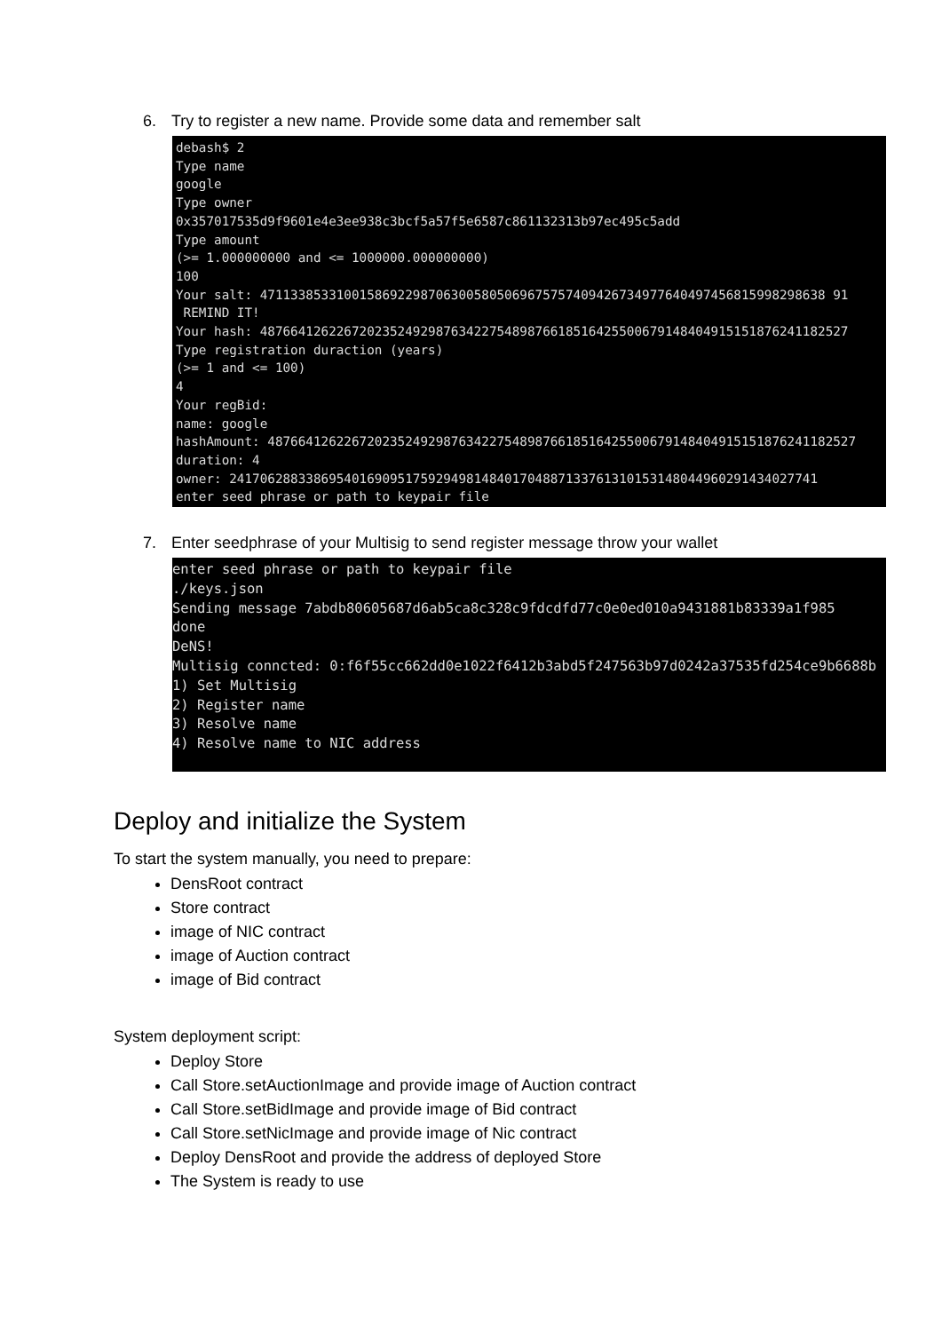6. Try to register a new name. Provide some data and remember salt
debash$ 2
Type name
google
Type owner
0x357017535d9f9601e4e3ee938c3bcf5a57f5e6587c861132313b97ec495c5add
Type amount
(>= 1.000000000 and <= 1000000.000000000)
100
Your salt: 47113385331001586922987063005805069675757409426734977640497456815998298638 91
REMIND IT!
Your hash: 48766412622672023524929876342275489876618516425500679148404915151876241182527
Type registration duraction (years)
(>= 1 and <= 100)
4
Your regBid:
name: google
hashAmount: 48766412622672023524929876342275489876618516425500679148404915151876241182527
duration: 4
owner: 24170628833869540169095175929498148401704887133761310153148044960291434027741
enter seed phrase or path to keypair file
7. Enter seedphrase of your Multisig to send register message throw your wallet
enter seed phrase or path to keypair file
./keys.json
Sending message 7abdb80605687d6ab5ca8c328c9fdcdfd77c0e0ed010a9431881b83339a1f985
done
DeNS!
Multisig conncted: 0:f6f55cc662dd0e1022f6412b3abd5f247563b97d0242a37535fd254ce9b6688b
1) Set Multisig
2) Register name
3) Resolve name
4) Resolve name to NIC address
Deploy and initialize the System
To start the system manually, you need to prepare:
DensRoot contract
Store contract
image of NIC contract
image of Auction contract
image of Bid contract
System deployment script:
Deploy Store
Call Store.setAuctionImage and provide image of Auction contract
Call Store.setBidImage and provide image of Bid contract
Call Store.setNicImage and provide image of Nic contract
Deploy DensRoot and provide the address of deployed Store
The System is ready to use